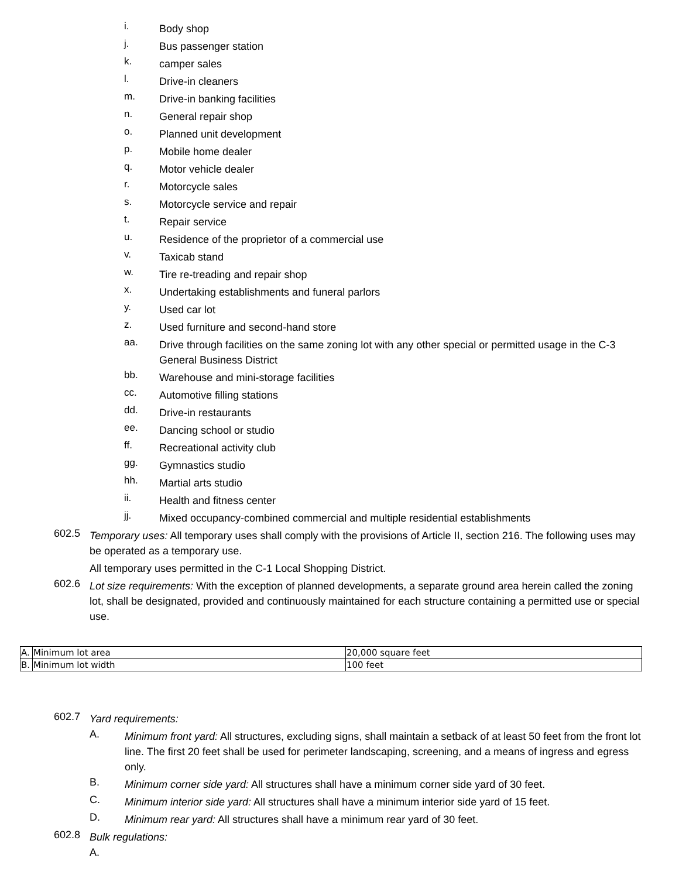i. Body shop
j. Bus passenger station
k. camper sales
l. Drive-in cleaners
m. Drive-in banking facilities
n. General repair shop
o. Planned unit development
p. Mobile home dealer
q. Motor vehicle dealer
r. Motorcycle sales
s. Motorcycle service and repair
t. Repair service
u. Residence of the proprietor of a commercial use
v. Taxicab stand
w. Tire re-treading and repair shop
x. Undertaking establishments and funeral parlors
y. Used car lot
z. Used furniture and second-hand store
aa. Drive through facilities on the same zoning lot with any other special or permitted usage in the C-3 General Business District
bb. Warehouse and mini-storage facilities
cc. Automotive filling stations
dd. Drive-in restaurants
ee. Dancing school or studio
ff. Recreational activity club
gg. Gymnastics studio
hh. Martial arts studio
ii. Health and fitness center
jj. Mixed occupancy-combined commercial and multiple residential establishments
602.5 Temporary uses: All temporary uses shall comply with the provisions of Article II, section 216. The following uses may be operated as a temporary use.
All temporary uses permitted in the C-1 Local Shopping District.
602.6 Lot size requirements: With the exception of planned developments, a separate ground area herein called the zoning lot, shall be designated, provided and continuously maintained for each structure containing a permitted use or special use.
| A. | Minimum lot area | 20,000 square feet |
| B. | Minimum lot width | 100 feet |
602.7 Yard requirements:
A. Minimum front yard: All structures, excluding signs, shall maintain a setback of at least 50 feet from the front lot line. The first 20 feet shall be used for perimeter landscaping, screening, and a means of ingress and egress only.
B. Minimum corner side yard: All structures shall have a minimum corner side yard of 30 feet.
C. Minimum interior side yard: All structures shall have a minimum interior side yard of 15 feet.
D. Minimum rear yard: All structures shall have a minimum rear yard of 30 feet.
602.8 Bulk regulations:
A.